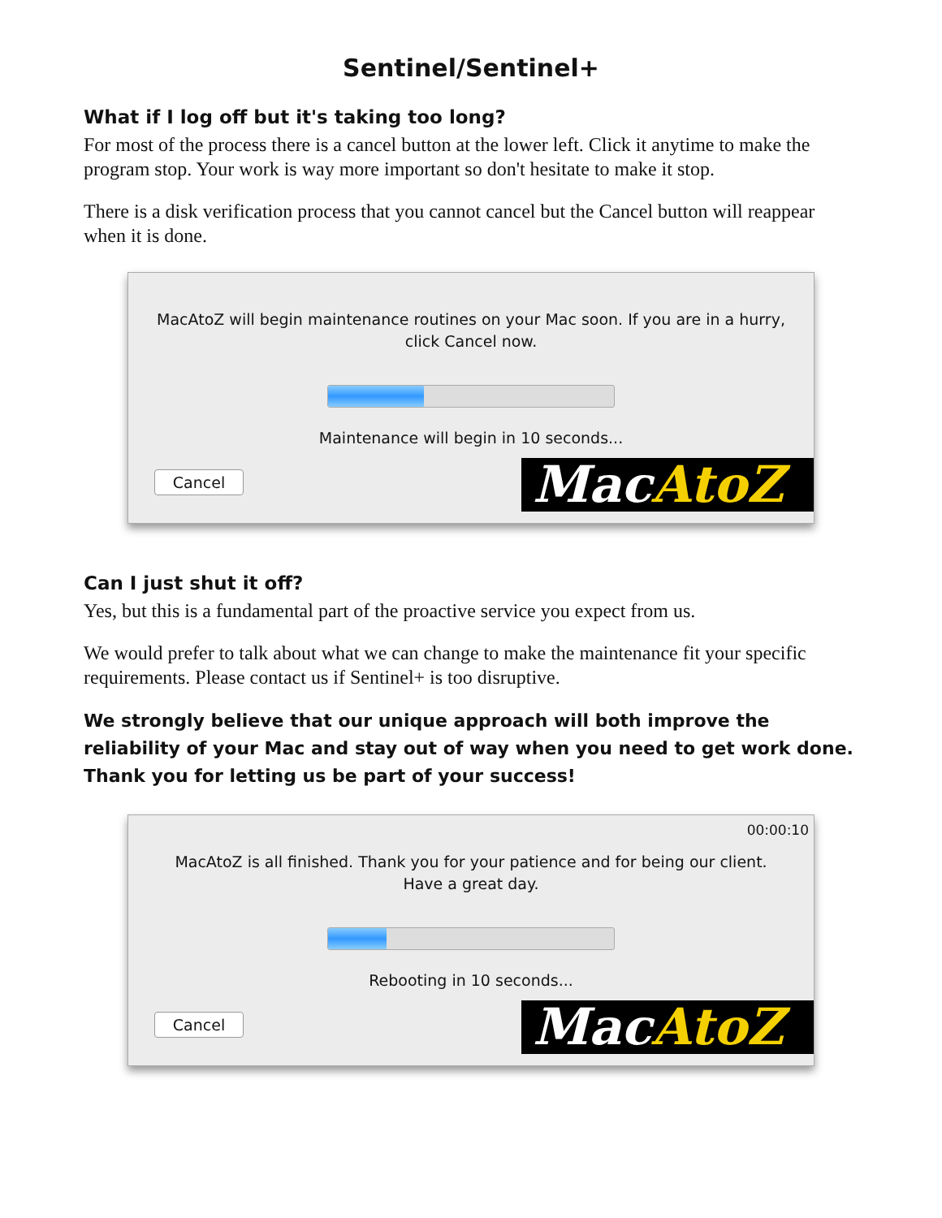Sentinel/Sentinel+
What if I log off but it's taking too long?
For most of the process there is a cancel button at the lower left. Click it anytime to make the program stop. Your work is way more important so don't hesitate to make it stop.
There is a disk verification process that you cannot cancel but the Cancel button will reappear when it is done.
MacAtoZ will begin maintenance routines on your Mac soon. If you are in a hurry,
click Cancel now.
Maintenance will begin in 10 seconds...
Cancel MacAtoZ
Can I just shut it off?
Yes, but this is a fundamental part of the proactive service you expect from us.
We would prefer to talk about what we can change to make the maintenance fit your specific requirements. Please contact us if Sentinel+ is too disruptive.
We strongly believe that our unique approach will both improve the reliability of your Mac and stay out of way when you need to get work done. Thank you for letting us be part of your success!
00:00:10
MacAtoZ is all finished. Thank you for your patience and for being our client.
Have a great day.
Rebooting in 10 seconds...
Cancel MacAtoZ